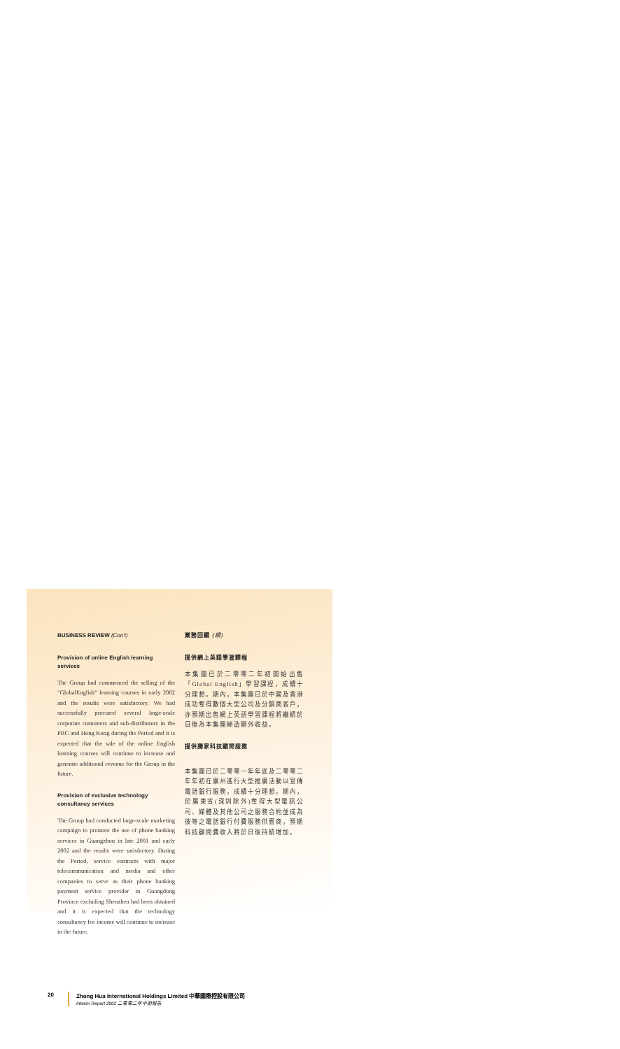BUSINESS REVIEW (Con't)
Provision of online English learning services
The Group had commenced the selling of the "GlobalEnglish" learning courses in early 2002 and the results were satisfactory. We had successfully procured several large-scale corporate customers and sub-distributors in the PRC and Hong Kong during the Period and it is expected that the sale of the online English learning courses will continue to increase and generate additional revenue for the Group in the future.
Provision of exclusive technology consultancy services
The Group had conducted large-scale marketing campaign to promote the use of phone banking services in Guangzhou in late 2001 and early 2002 and the results were satisfactory. During the Period, service contracts with major telecommunication and media and other companies to serve as their phone banking payment service provider in Guangdong Province excluding Shenzhen had been obtained and it is expected that the technology consultancy fee income will continue to increase in the future.
業務回顧 (續)
提供網上英語學習課程
本集團已於二零零二年初開始出售「Global English」學習課程，成績十分理想。期內，本集團已於中國及香港成功奪得數個大型公司及分銷商客戶，亦預期出售網上英語學習課程將繼續於日後為本集團締造額外收益。
提供獨家科技顧問服務
本集團已於二零零一年年底及二零零二年年初在廣州進行大型推廣活動以宣傳電話銀行服務，成績十分理想。期內，於廣東省(深圳除外)奪得大型電訊公司、媒體及其他公司之服務合約並成為彼等之電話銀行付費服務供應商，預期科技顧問費收入將於日後持續增加。
20 Zhong Hua International Holdings Limited 中華國際控股有限公司
Interim Report 2002 二零零二年中期報告